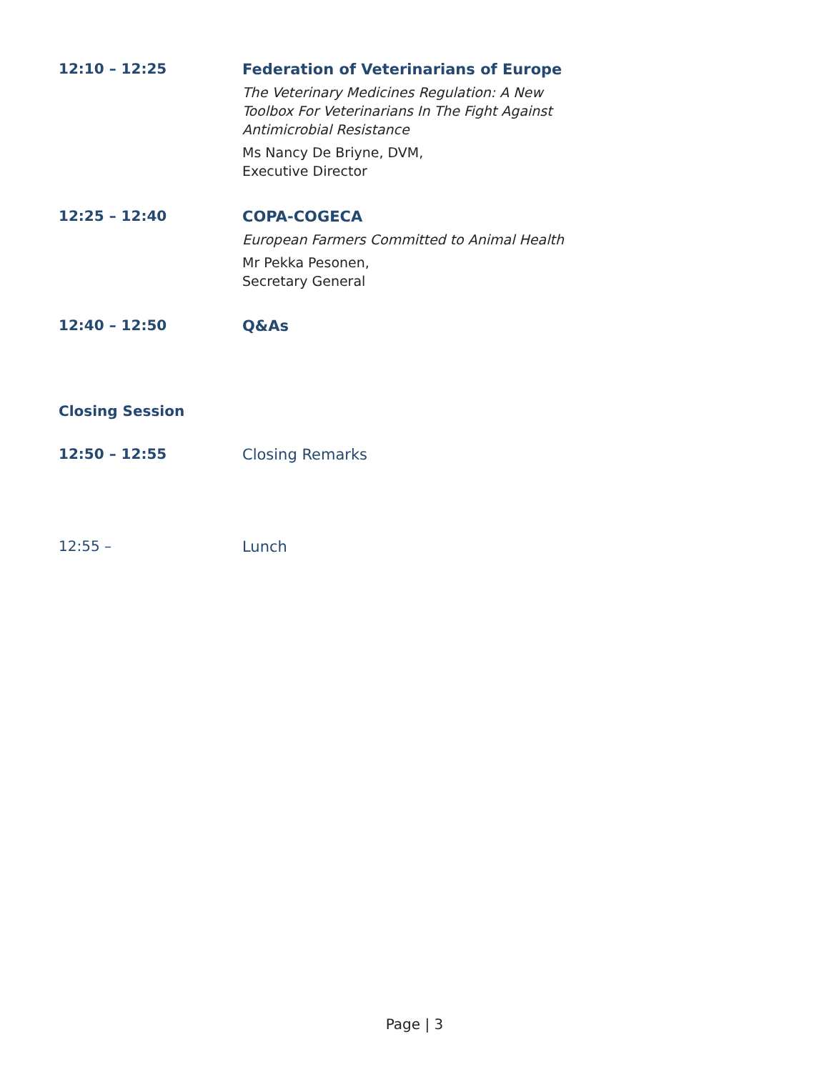12:10 – 12:25
Federation of Veterinarians of Europe
The Veterinary Medicines Regulation: A New
Toolbox For Veterinarians In The Fight Against
Antimicrobial Resistance
Ms Nancy De Briyne, DVM,
Executive Director
12:25 – 12:40
COPA-COGECA
European Farmers Committed to Animal Health
Mr Pekka Pesonen,
Secretary General
12:40 – 12:50
Q&As
Closing Session
12:50 – 12:55
Closing Remarks
12:55 –
Lunch
Page | 3